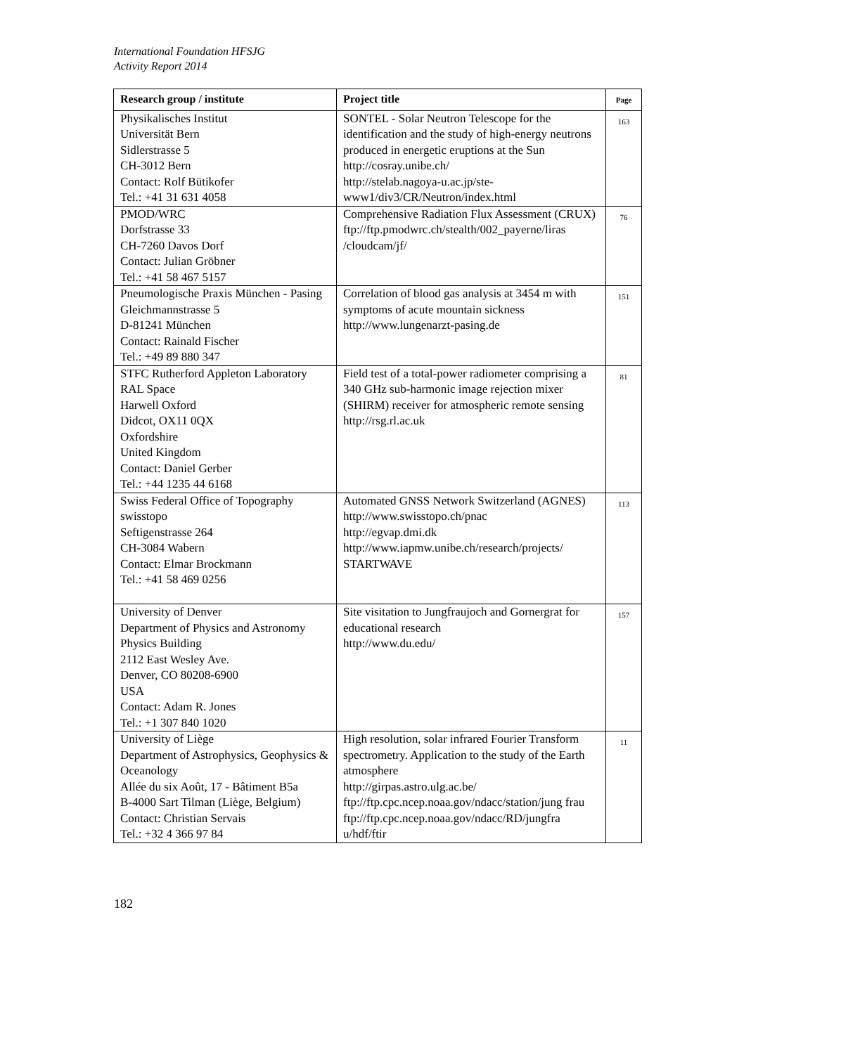International Foundation HFSJG
Activity Report 2014
| Research group / institute | Project title | Page |
| --- | --- | --- |
| Physikalisches Institut Universität Bern Sidlerstrasse 5 CH-3012 Bern Contact: Rolf Bütikofer Tel.: +41 31 631 4058 | SONTEL - Solar Neutron Telescope for the identification and the study of high-energy neutrons produced in energetic eruptions at the Sun http://cosray.unibe.ch/ http://stelab.nagoya-u.ac.jp/ste-www1/div3/CR/Neutron/index.html | 163 |
| PMOD/WRC Dorfstrasse 33 CH-7260 Davos Dorf Contact: Julian Gröbner Tel.: +41 58 467 5157 | Comprehensive Radiation Flux Assessment (CRUX) ftp://ftp.pmodwrc.ch/stealth/002_payerne/liras /cloudcam/jf/ | 76 |
| Pneumologische Praxis München - Pasing Gleichmannstrasse 5 D-81241 München Contact: Rainald Fischer Tel.: +49 89 880 347 | Correlation of blood gas analysis at 3454 m with symptoms of acute mountain sickness http://www.lungenarzt-pasing.de | 151 |
| STFC Rutherford Appleton Laboratory RAL Space Harwell Oxford Didcot, OX11 0QX Oxfordshire United Kingdom Contact: Daniel Gerber Tel.: +44 1235 44 6168 | Field test of a total-power radiometer comprising a 340 GHz sub-harmonic image rejection mixer (SHIRM) receiver for atmospheric remote sensing http://rsg.rl.ac.uk | 81 |
| Swiss Federal Office of Topography swisstopo Seftigenstrasse 264 CH-3084 Wabern Contact: Elmar Brockmann Tel.: +41 58 469 0256 | Automated GNSS Network Switzerland (AGNES) http://www.swisstopo.ch/pnac http://egvap.dmi.dk http://www.iapmw.unibe.ch/research/projects/ STARTWAVE | 113 |
| University of Denver Department of Physics and Astronomy Physics Building 2112 East Wesley Ave. Denver, CO 80208-6900 USA Contact: Adam R. Jones Tel.: +1 307 840 1020 | Site visitation to Jungfraujoch and Gornergrat for educational research http://www.du.edu/ | 157 |
| University of Liège Department of Astrophysics, Geophysics & Oceanology Allée du six Août, 17 - Bâtiment B5a B-4000 Sart Tilman (Liège, Belgium) Contact: Christian Servais Tel.: +32 4 366 97 84 | High resolution, solar infrared Fourier Transform spectrometry. Application to the study of the Earth atmosphere http://girpas.astro.ulg.ac.be/ ftp://ftp.cpc.ncep.noaa.gov/ndacc/station/jung frau ftp://ftp.cpc.ncep.noaa.gov/ndacc/RD/jungfra u/hdf/ftir | 11 |
182